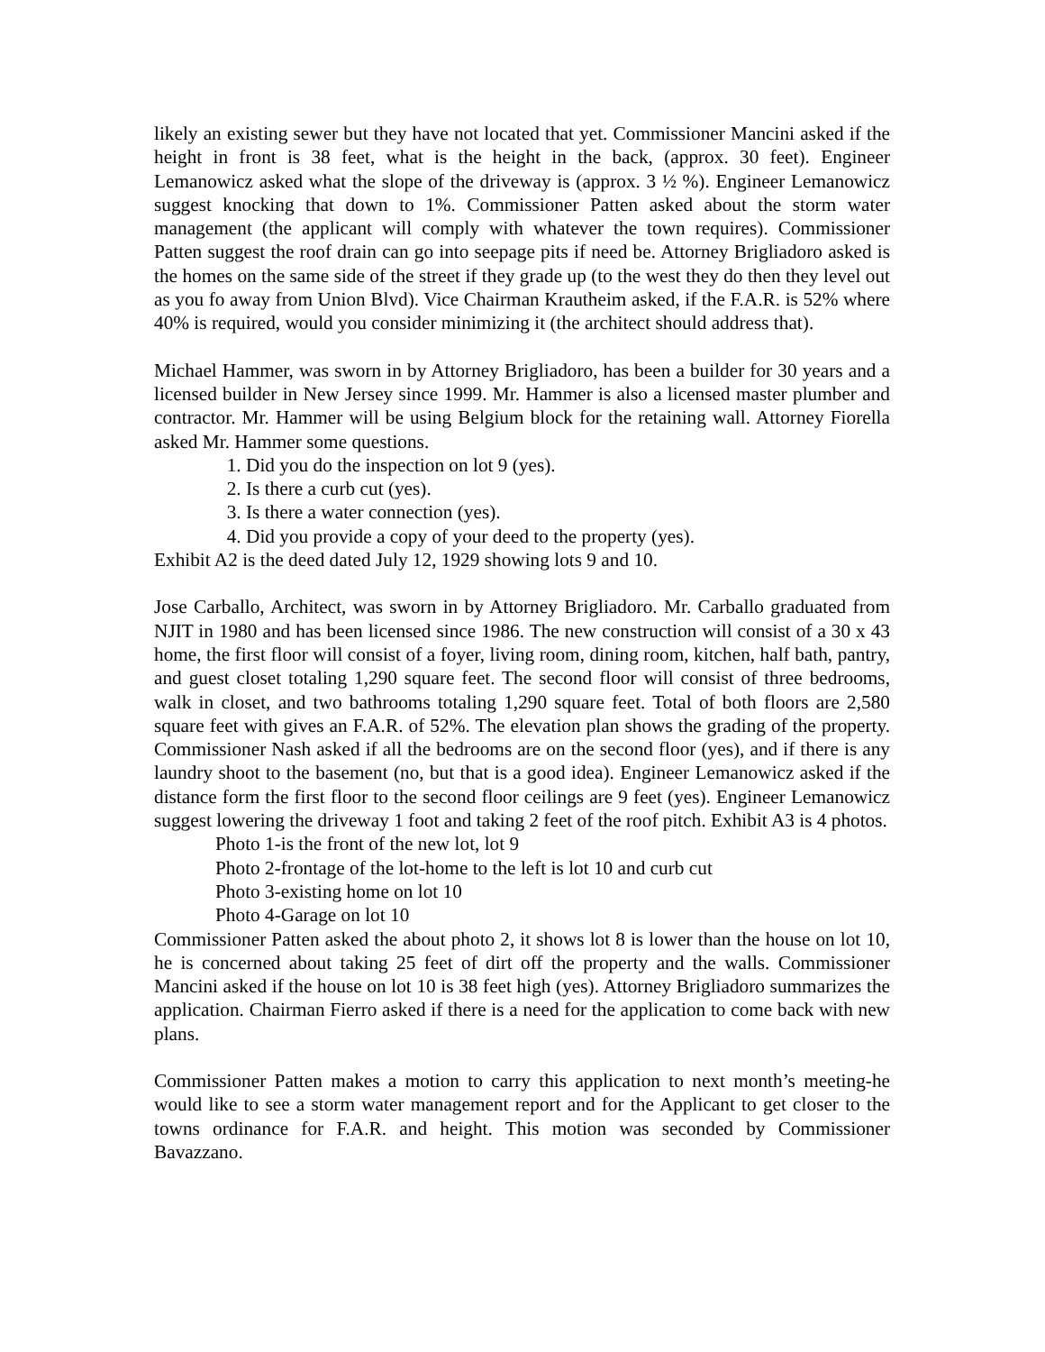likely an existing sewer but they have not located that yet. Commissioner Mancini asked if the height in front is 38 feet, what is the height in the back, (approx. 30 feet). Engineer Lemanowicz asked what the slope of the driveway is (approx. 3 ½ %). Engineer Lemanowicz suggest knocking that down to 1%. Commissioner Patten asked about the storm water management (the applicant will comply with whatever the town requires). Commissioner Patten suggest the roof drain can go into seepage pits if need be. Attorney Brigliadoro asked is the homes on the same side of the street if they grade up (to the west they do then they level out as you fo away from Union Blvd). Vice Chairman Krautheim asked, if the F.A.R. is 52% where 40% is required, would you consider minimizing it (the architect should address that).
Michael Hammer, was sworn in by Attorney Brigliadoro, has been a builder for 30 years and a licensed builder in New Jersey since 1999. Mr. Hammer is also a licensed master plumber and contractor. Mr. Hammer will be using Belgium block for the retaining wall. Attorney Fiorella asked Mr. Hammer some questions.
1. Did you do the inspection on lot 9 (yes).
2. Is there a curb cut (yes).
3. Is there a water connection (yes).
4. Did you provide a copy of your deed to the property (yes).
Exhibit A2 is the deed dated July 12, 1929 showing lots 9 and 10.
Jose Carballo, Architect, was sworn in by Attorney Brigliadoro. Mr. Carballo graduated from NJIT in 1980 and has been licensed since 1986. The new construction will consist of a 30 x 43 home, the first floor will consist of a foyer, living room, dining room, kitchen, half bath, pantry, and guest closet totaling 1,290 square feet. The second floor will consist of three bedrooms, walk in closet, and two bathrooms totaling 1,290 square feet. Total of both floors are 2,580 square feet with gives an F.A.R. of 52%. The elevation plan shows the grading of the property. Commissioner Nash asked if all the bedrooms are on the second floor (yes), and if there is any laundry shoot to the basement (no, but that is a good idea). Engineer Lemanowicz asked if the distance form the first floor to the second floor ceilings are 9 feet (yes). Engineer Lemanowicz suggest lowering the driveway 1 foot and taking 2 feet of the roof pitch. Exhibit A3 is 4 photos.
Photo 1-is the front of the new lot, lot 9
Photo 2-frontage of the lot-home to the left is lot 10 and curb cut
Photo 3-existing home on lot 10
Photo 4-Garage on lot 10
Commissioner Patten asked the about photo 2, it shows lot 8 is lower than the house on lot 10, he is concerned about taking 25 feet of dirt off the property and the walls. Commissioner Mancini asked if the house on lot 10 is 38 feet high (yes). Attorney Brigliadoro summarizes the application. Chairman Fierro asked if there is a need for the application to come back with new plans.
Commissioner Patten makes a motion to carry this application to next month’s meeting-he would like to see a storm water management report and for the Applicant to get closer to the towns ordinance for F.A.R. and height. This motion was seconded by Commissioner Bavazzano.